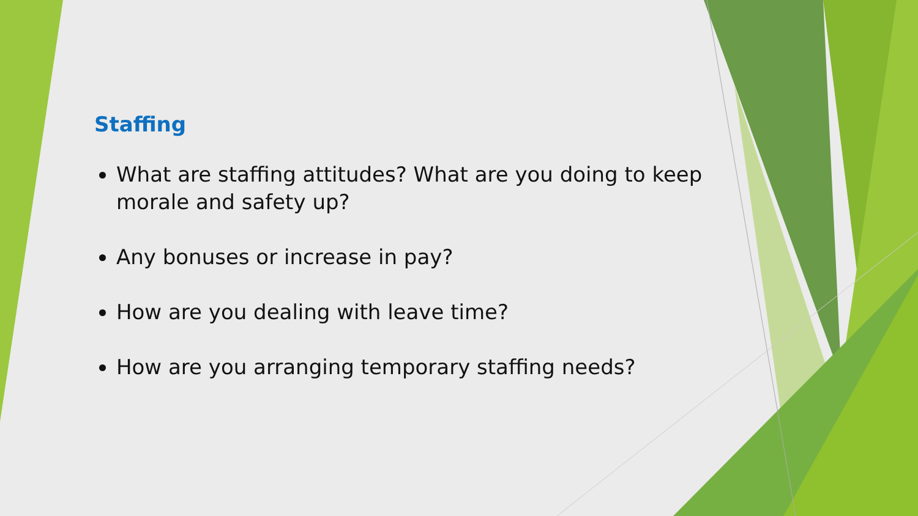Staffing
What are staffing attitudes? What are you doing to keep morale and safety up?
Any bonuses or increase in pay?
How are you dealing with leave time?
How are you arranging temporary staffing needs?